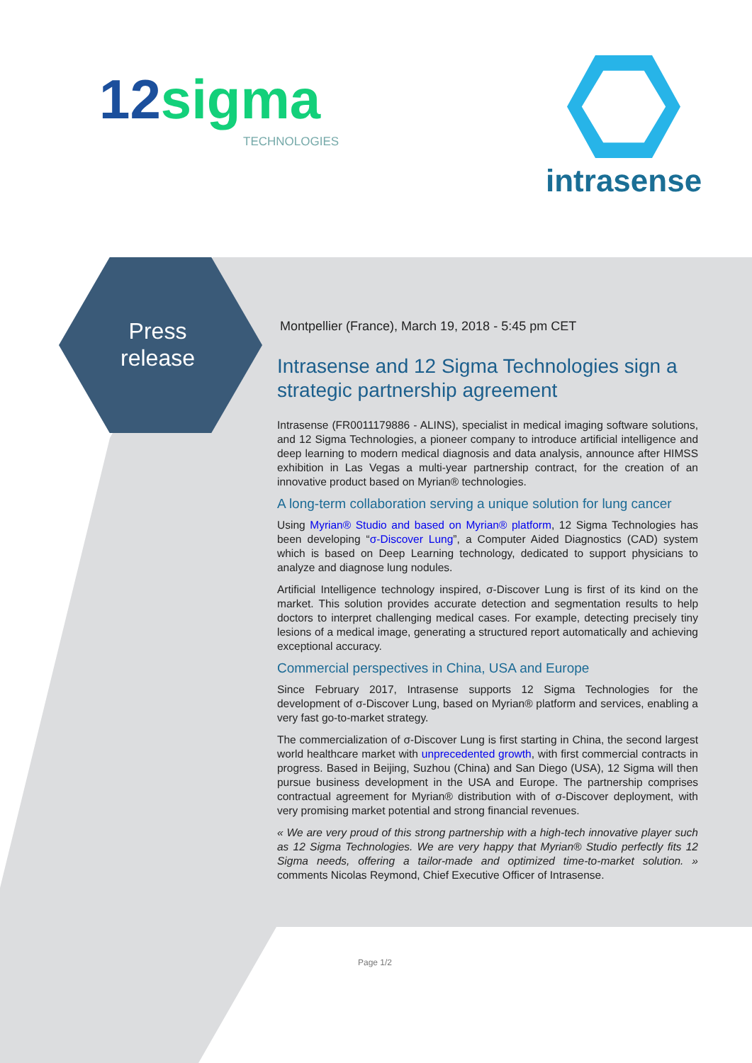12sigma
TECHNOLOGIES
intrasense
Press release
Montpellier (France), March 19, 2018 - 5:45 pm CET
Intrasense and 12 Sigma Technologies sign a strategic partnership agreement
Intrasense (FR0011179886 - ALINS), specialist in medical imaging software solutions, and 12 Sigma Technologies, a pioneer company to introduce artificial intelligence and deep learning to modern medical diagnosis and data analysis, announce after HIMSS exhibition in Las Vegas a multi-year partnership contract, for the creation of an innovative product based on Myrian® technologies.
A long-term collaboration serving a unique solution for lung cancer
Using Myrian® Studio and based on Myrian® platform, 12 Sigma Technologies has been developing “σ-Discover Lung”, a Computer Aided Diagnostics (CAD) system which is based on Deep Learning technology, dedicated to support physicians to analyze and diagnose lung nodules.
Artificial Intelligence technology inspired, σ-Discover Lung is first of its kind on the market. This solution provides accurate detection and segmentation results to help doctors to interpret challenging medical cases. For example, detecting precisely tiny lesions of a medical image, generating a structured report automatically and achieving exceptional accuracy.
Commercial perspectives in China, USA and Europe
Since February 2017, Intrasense supports 12 Sigma Technologies for the development of σ-Discover Lung, based on Myrian® platform and services, enabling a very fast go-to-market strategy.
The commercialization of σ-Discover Lung is first starting in China, the second largest world healthcare market with unprecedented growth, with first commercial contracts in progress. Based in Beijing, Suzhou (China) and San Diego (USA), 12 Sigma will then pursue business development in the USA and Europe. The partnership comprises contractual agreement for Myrian® distribution with of σ-Discover deployment, with very promising market potential and strong financial revenues.
« We are very proud of this strong partnership with a high-tech innovative player such as 12 Sigma Technologies. We are very happy that Myrian® Studio perfectly fits 12 Sigma needs, offering a tailor-made and optimized time-to-market solution. » comments Nicolas Reymond, Chief Executive Officer of Intrasense.
Page 1/2